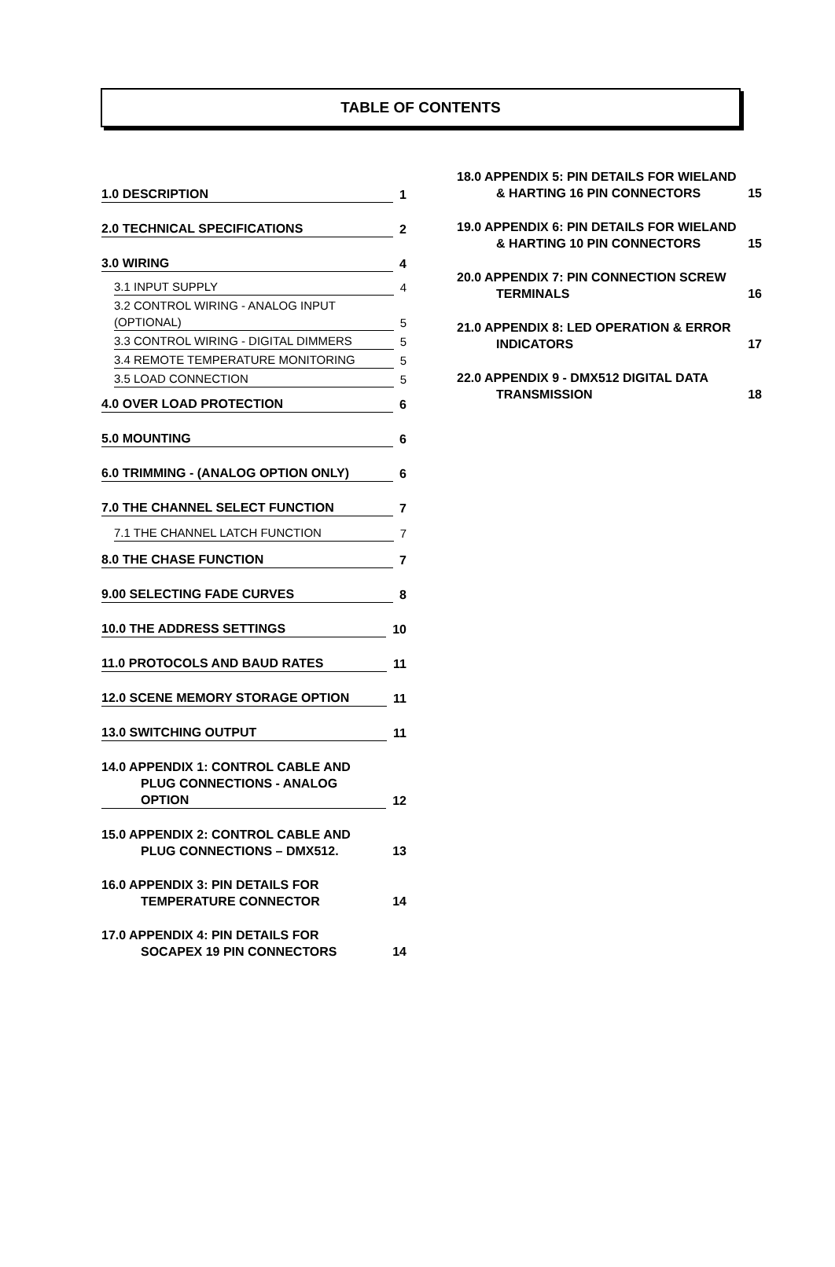TABLE OF CONTENTS
1.0 DESCRIPTION
1
2.0 TECHNICAL SPECIFICATIONS
2
3.0 WIRING
4
3.1 INPUT SUPPLY
4
3.2 CONTROL WIRING - ANALOG INPUT (OPTIONAL)
5
3.3 CONTROL WIRING - DIGITAL DIMMERS
5
3.4 REMOTE TEMPERATURE MONITORING
5
3.5 LOAD CONNECTION
5
4.0 OVER LOAD PROTECTION
6
5.0 MOUNTING
6
6.0 TRIMMING - (ANALOG OPTION ONLY)
6
7.0 THE CHANNEL SELECT FUNCTION
7
7.1 THE CHANNEL LATCH FUNCTION
7
8.0 THE CHASE FUNCTION
7
9.00 SELECTING FADE CURVES
8
10.0 THE ADDRESS SETTINGS
10
11.0 PROTOCOLS AND BAUD RATES
11
12.0 SCENE MEMORY STORAGE OPTION
11
13.0 SWITCHING OUTPUT
11
14.0 APPENDIX 1: CONTROL CABLE AND
PLUG CONNECTIONS - ANALOG
OPTION
12
15.0 APPENDIX 2: CONTROL CABLE AND
PLUG CONNECTIONS – DMX512.
13
16.0 APPENDIX 3: PIN DETAILS FOR
TEMPERATURE CONNECTOR
14
17.0 APPENDIX 4: PIN DETAILS FOR
SOCAPEX 19 PIN CONNECTORS
14
18.0 APPENDIX 5: PIN DETAILS FOR WIELAND
& HARTING 16 PIN CONNECTORS
15
19.0 APPENDIX 6: PIN DETAILS FOR WIELAND
& HARTING 10 PIN CONNECTORS
15
20.0 APPENDIX 7: PIN CONNECTION SCREW
TERMINALS
16
21.0 APPENDIX 8: LED OPERATION & ERROR
INDICATORS
17
22.0 APPENDIX 9 - DMX512 DIGITAL DATA
TRANSMISSION
18